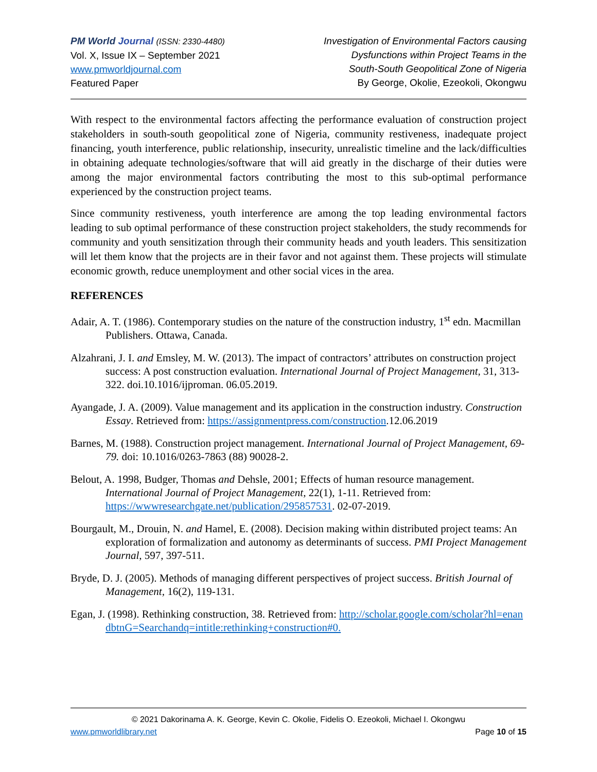PM World Journal (ISSN: 2330-4480)
Vol. X, Issue IX – September 2021
www.pmworldjournal.com
Featured Paper
Investigation of Environmental Factors causing
Dysfunctions within Project Teams in the
South-South Geopolitical Zone of Nigeria
By George, Okolie, Ezeokoli, Okongwu
With respect to the environmental factors affecting the performance evaluation of construction project stakeholders in south-south geopolitical zone of Nigeria, community restiveness, inadequate project financing, youth interference, public relationship, insecurity, unrealistic timeline and the lack/difficulties in obtaining adequate technologies/software that will aid greatly in the discharge of their duties were among the major environmental factors contributing the most to this sub-optimal performance experienced by the construction project teams.
Since community restiveness, youth interference are among the top leading environmental factors leading to sub optimal performance of these construction project stakeholders, the study recommends for community and youth sensitization through their community heads and youth leaders. This sensitization will let them know that the projects are in their favor and not against them. These projects will stimulate economic growth, reduce unemployment and other social vices in the area.
REFERENCES
Adair, A. T. (1986). Contemporary studies on the nature of the construction industry, 1<sup>st</sup> edn. Macmillan Publishers. Ottawa, Canada.
Alzahrani, J. I. and Emsley, M. W. (2013). The impact of contractors’ attributes on construction project success: A post construction evaluation. International Journal of Project Management, 31, 313-322. doi.10.1016/ijproman. 06.05.2019.
Ayangade, J. A. (2009). Value management and its application in the construction industry. Construction Essay. Retrieved from: https://assignmentpress.com/construction.12.06.2019
Barnes, M. (1988). Construction project management. International Journal of Project Management, 69-79. doi: 10.1016/0263-7863 (88) 90028-2.
Belout, A. 1998, Budger, Thomas and Dehsle, 2001; Effects of human resource management. International Journal of Project Management, 22(1), 1-11. Retrieved from: https://wwwresearchgate.net/publication/295857531. 02-07-2019.
Bourgault, M., Drouin, N. and Hamel, E. (2008). Decision making within distributed project teams: An exploration of formalization and autonomy as determinants of success. PMI Project Management Journal, 597, 397-511.
Bryde, D. J. (2005). Methods of managing different perspectives of project success. British Journal of Management, 16(2), 119-131.
Egan, J. (1998). Rethinking construction, 38. Retrieved from: http://scholar.google.com/scholar?hl=enandbtnG=Searchandq=intitle:rethinking+construction#0.
© 2021 Dakorinama A. K. George, Kevin C. Okolie, Fidelis O. Ezeokoli, Michael I. Okongwu
www.pmworldlibrary.net Page 10 of 15